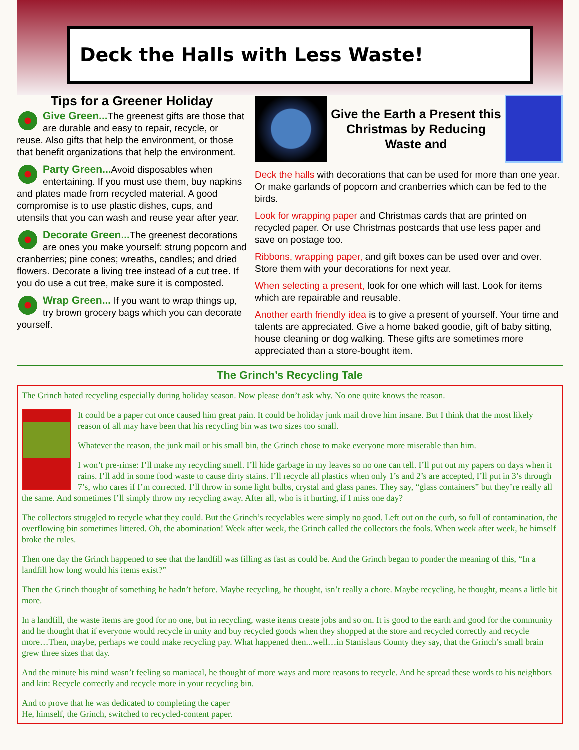Deck the Halls with Less Waste!
Tips for a Greener Holiday
Give Green... The greenest gifts are those that are durable and easy to repair, recycle, or reuse. Also gifts that help the environment, or those that benefit organizations that help the environment.
Party Green... Avoid disposables when entertaining. If you must use them, buy napkins and plates made from recycled material. A good compromise is to use plastic dishes, cups, and utensils that you can wash and reuse year after year.
Decorate Green... The greenest decorations are ones you make yourself: strung popcorn and cranberries; pine cones; wreaths, candles; and dried flowers. Decorate a living tree instead of a cut tree. If you do use a cut tree, make sure it is composted.
Wrap Green... If you want to wrap things up, try brown grocery bags which you can decorate yourself.
Give the Earth a Present this Christmas by Reducing Waste and
Deck the halls with decorations that can be used for more than one year. Or make garlands of popcorn and cranberries which can be fed to the birds.
Look for wrapping paper and Christmas cards that are printed on recycled paper. Or use Christmas postcards that use less paper and save on postage too.
Ribbons, wrapping paper, and gift boxes can be used over and over. Store them with your decorations for next year.
When selecting a present, look for one which will last. Look for items which are repairable and reusable.
Another earth friendly idea is to give a present of yourself. Your time and talents are appreciated. Give a home baked goodie, gift of baby sitting, house cleaning or dog walking. These gifts are sometimes more appreciated than a store-bought item.
The Grinch’s Recycling Tale
The Grinch hated recycling especially during holiday season. Now please don’t ask why. No one quite knows the reason.
It could be a paper cut once caused him great pain. It could be holiday junk mail drove him insane. But I think that the most likely reason of all may have been that his recycling bin was two sizes too small.
Whatever the reason, the junk mail or his small bin, the Grinch chose to make everyone more miserable than him.
I won’t pre-rinse: I’ll make my recycling smell. I’ll hide garbage in my leaves so no one can tell. I’ll put out my papers on days when it rains. I’ll add in some food waste to cause dirty stains. I’ll recycle all plastics when only 1’s and 2’s are accepted, I’ll put in 3’s through 7’s, who cares if I’m corrected. I’ll throw in some light bulbs, crystal and glass panes. They say, “glass containers” but they’re really all the same. And sometimes I’ll simply throw my recycling away. After all, who is it hurting, if I miss one day?
The collectors struggled to recycle what they could. But the Grinch’s recyclables were simply no good. Left out on the curb, so full of contamination, the overflowing bin sometimes littered. Oh, the abomination! Week after week, the Grinch called the collectors the fools. When week after week, he himself broke the rules.
Then one day the Grinch happened to see that the landfill was filling as fast as could be. And the Grinch began to ponder the meaning of this, “In a landfill how long would his items exist?”
Then the Grinch thought of something he hadn’t before. Maybe recycling, he thought, isn’t really a chore. Maybe recycling, he thought, means a little bit more.
In a landfill, the waste items are good for no one, but in recycling, waste items create jobs and so on. It is good to the earth and good for the community and he thought that if everyone would recycle in unity and buy recycled goods when they shopped at the store and recycled correctly and recycle more…Then, maybe, perhaps we could make recycling pay. What happened then...well…in Stanislaus County they say, that the Grinch’s small brain grew three sizes that day.
And the minute his mind wasn’t feeling so maniacal, he thought of more ways and more reasons to recycle. And he spread these words to his neighbors and kin: Recycle correctly and recycle more in your recycling bin.
And to prove that he was dedicated to completing the caper
He, himself, the Grinch, switched to recycled-content paper.